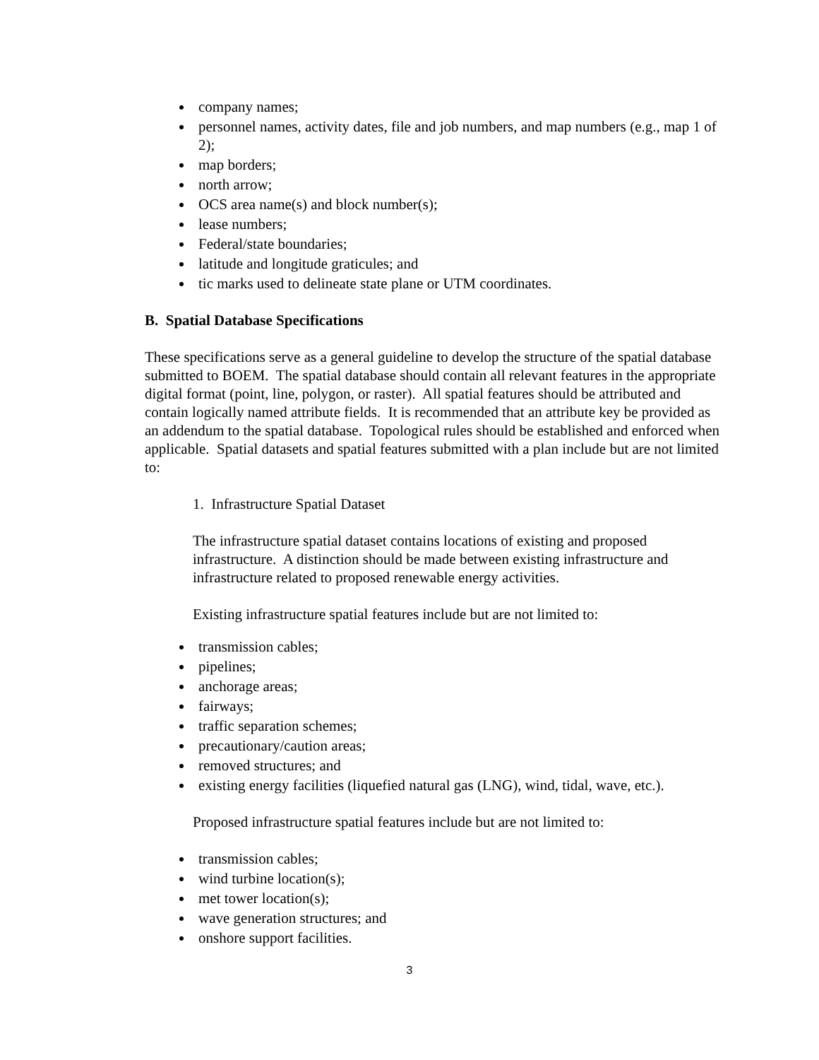company names;
personnel names, activity dates, file and job numbers, and map numbers (e.g., map 1 of 2);
map borders;
north arrow;
OCS area name(s) and block number(s);
lease numbers;
Federal/state boundaries;
latitude and longitude graticules; and
tic marks used to delineate state plane or UTM coordinates.
B. Spatial Database Specifications
These specifications serve as a general guideline to develop the structure of the spatial database submitted to BOEM. The spatial database should contain all relevant features in the appropriate digital format (point, line, polygon, or raster). All spatial features should be attributed and contain logically named attribute fields. It is recommended that an attribute key be provided as an addendum to the spatial database. Topological rules should be established and enforced when applicable. Spatial datasets and spatial features submitted with a plan include but are not limited to:
1. Infrastructure Spatial Dataset
The infrastructure spatial dataset contains locations of existing and proposed infrastructure. A distinction should be made between existing infrastructure and infrastructure related to proposed renewable energy activities.
Existing infrastructure spatial features include but are not limited to:
transmission cables;
pipelines;
anchorage areas;
fairways;
traffic separation schemes;
precautionary/caution areas;
removed structures; and
existing energy facilities (liquefied natural gas (LNG), wind, tidal, wave, etc.).
Proposed infrastructure spatial features include but are not limited to:
transmission cables;
wind turbine location(s);
met tower location(s);
wave generation structures; and
onshore support facilities.
3